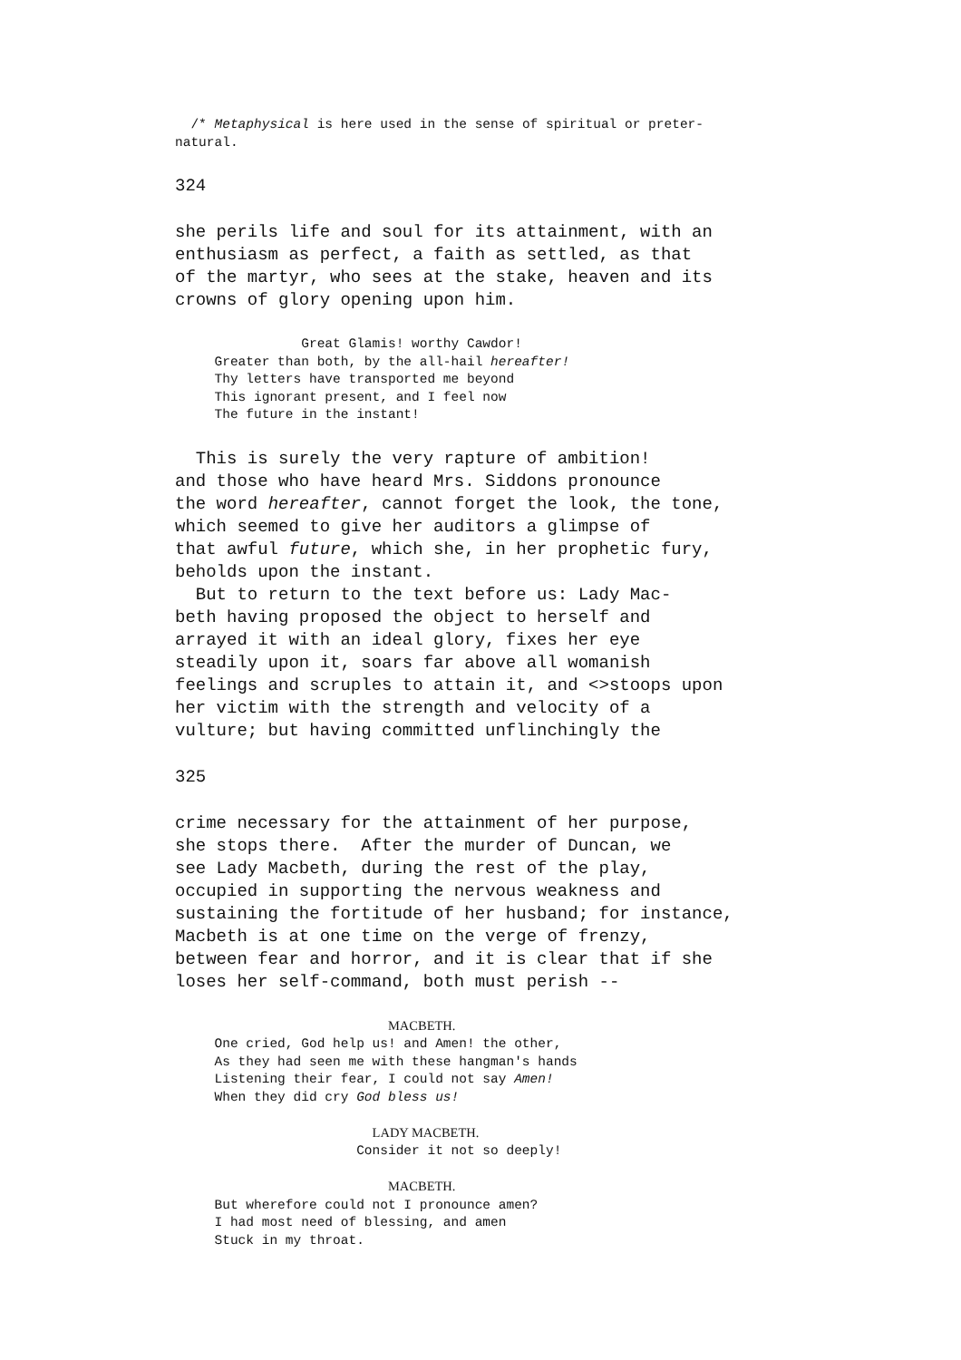/* Metaphysical is here used in the sense of spiritual or preter- natural.
324
she perils life and soul for its attainment, with an enthusiasm as perfect, a faith as settled, as that of the martyr, who sees at the stake, heaven and its crowns of glory opening upon him.
Great Glamis! worthy Cawdor! Greater than both, by the all-hail hereafter! Thy letters have transported me beyond This ignorant present, and I feel now The future in the instant!
This is surely the very rapture of ambition! and those who have heard Mrs. Siddons pronounce the word hereafter, cannot forget the look, the tone, which seemed to give her auditors a glimpse of that awful future, which she, in her prophetic fury, beholds upon the instant. But to return to the text before us: Lady Mac- beth having proposed the object to herself and arrayed it with an ideal glory, fixes her eye steadily upon it, soars far above all womanish feelings and scruples to attain it, and <>stoops upon her victim with the strength and velocity of a vulture; but having committed unflinchingly the
325
crime necessary for the attainment of her purpose, she stops there. After the murder of Duncan, we see Lady Macbeth, during the rest of the play, occupied in supporting the nervous weakness and sustaining the fortitude of her husband; for instance, Macbeth is at one time on the verge of frenzy, between fear and horror, and it is clear that if she loses her self-command, both must perish --
MACBETH. One cried, God help us! and Amen! the other, As they had seen me with these hangman's hands Listening their fear, I could not say Amen! When they did cry God bless us! LADY MACBETH. Consider it not so deeply! MACBETH. But wherefore could not I pronounce amen? I had most need of blessing, and amen Stuck in my throat.